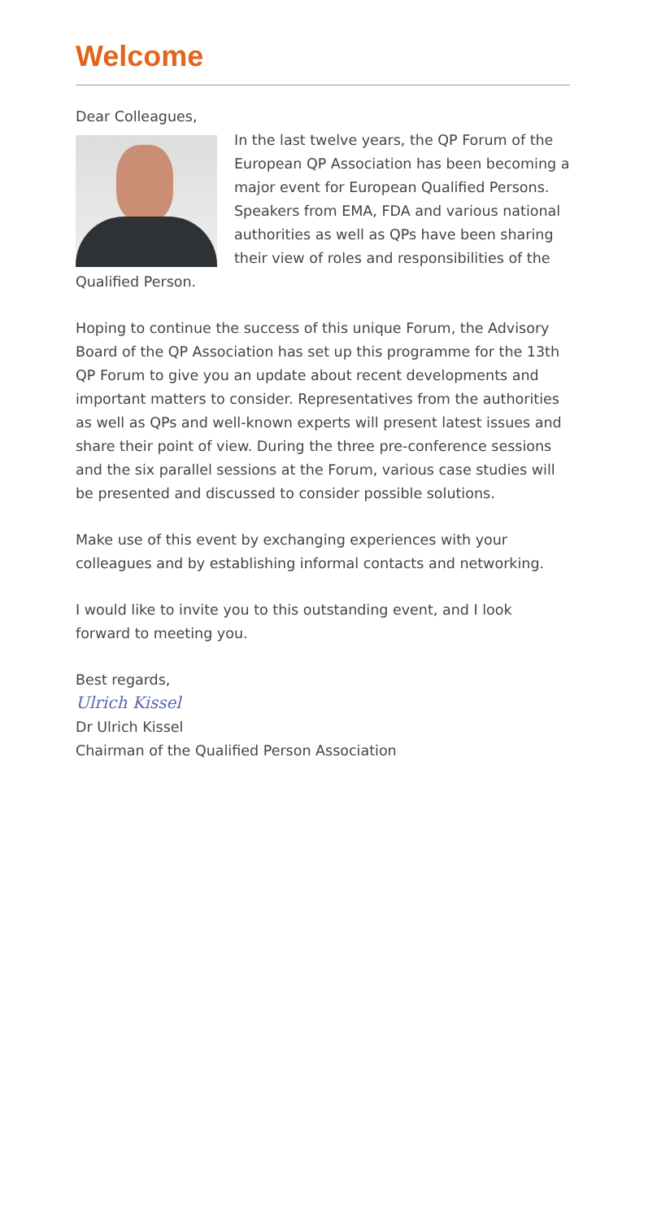Welcome
Dear Colleagues,
In the last twelve years, the QP Forum of the European QP Association has been becoming a major event for European Qualified Persons. Speakers from EMA, FDA and various national authorities as well as QPs have been sharing their view of roles and responsibilities of the Qualified Person.
Hoping to continue the success of this unique Forum, the Advisory Board of the QP Association has set up this programme for the 13th QP Forum to give you an update about recent developments and important matters to consider. Representatives from the authorities as well as QPs and well-known experts will present latest issues and share their point of view. During the three pre-conference sessions and the six parallel sessions at the Forum, various case studies will be presented and discussed to consider possible solutions.
Make use of this event by exchanging experiences with your colleagues and by establishing informal contacts and networking.
I would like to invite you to this outstanding event, and I look forward to meeting you.
Best regards,
Ulrich Kissel
Dr Ulrich Kissel
Chairman of the Qualified Person Association